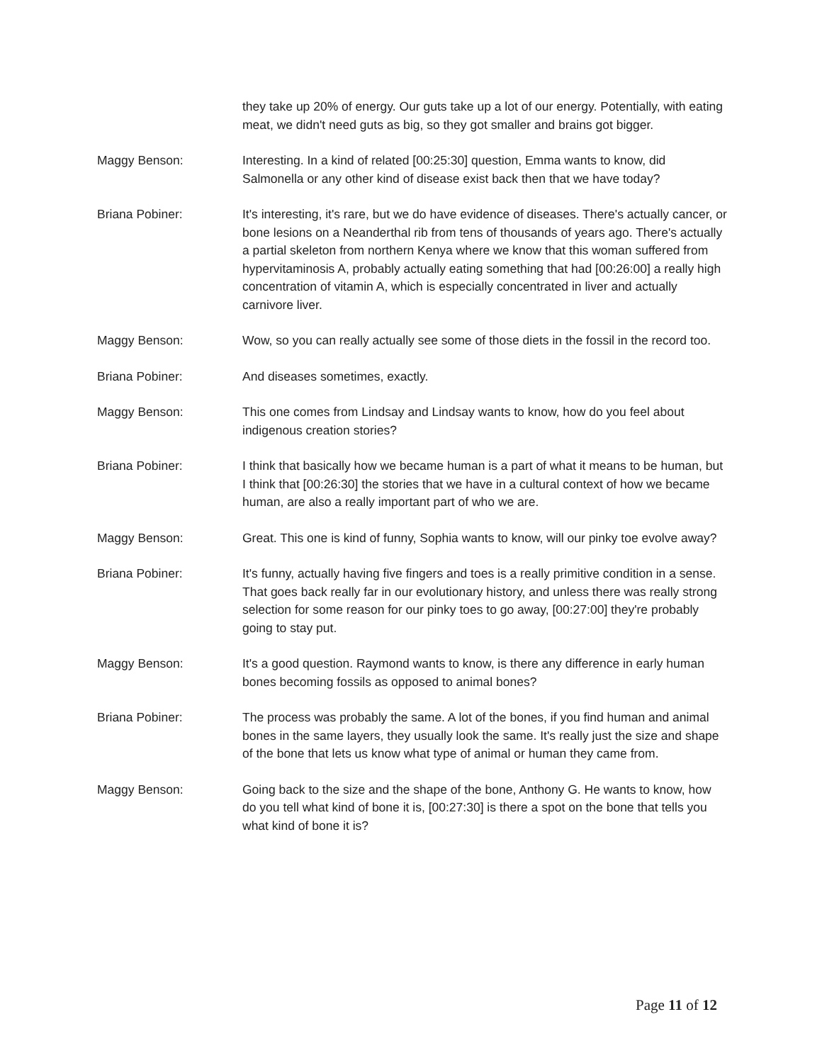they take up 20% of energy. Our guts take up a lot of our energy. Potentially, with eating meat, we didn't need guts as big, so they got smaller and brains got bigger.
Maggy Benson: Interesting. In a kind of related [00:25:30] question, Emma wants to know, did Salmonella or any other kind of disease exist back then that we have today?
Briana Pobiner: It's interesting, it's rare, but we do have evidence of diseases. There's actually cancer, or bone lesions on a Neanderthal rib from tens of thousands of years ago. There's actually a partial skeleton from northern Kenya where we know that this woman suffered from hypervitaminosis A, probably actually eating something that had [00:26:00] a really high concentration of vitamin A, which is especially concentrated in liver and actually carnivore liver.
Maggy Benson: Wow, so you can really actually see some of those diets in the fossil in the record too.
Briana Pobiner: And diseases sometimes, exactly.
Maggy Benson: This one comes from Lindsay and Lindsay wants to know, how do you feel about indigenous creation stories?
Briana Pobiner: I think that basically how we became human is a part of what it means to be human, but I think that [00:26:30] the stories that we have in a cultural context of how we became human, are also a really important part of who we are.
Maggy Benson: Great. This one is kind of funny, Sophia wants to know, will our pinky toe evolve away?
Briana Pobiner: It's funny, actually having five fingers and toes is a really primitive condition in a sense. That goes back really far in our evolutionary history, and unless there was really strong selection for some reason for our pinky toes to go away, [00:27:00] they're probably going to stay put.
Maggy Benson: It's a good question. Raymond wants to know, is there any difference in early human bones becoming fossils as opposed to animal bones?
Briana Pobiner: The process was probably the same. A lot of the bones, if you find human and animal bones in the same layers, they usually look the same. It's really just the size and shape of the bone that lets us know what type of animal or human they came from.
Maggy Benson: Going back to the size and the shape of the bone, Anthony G. He wants to know, how do you tell what kind of bone it is, [00:27:30] is there a spot on the bone that tells you what kind of bone it is?
Page 11 of 12